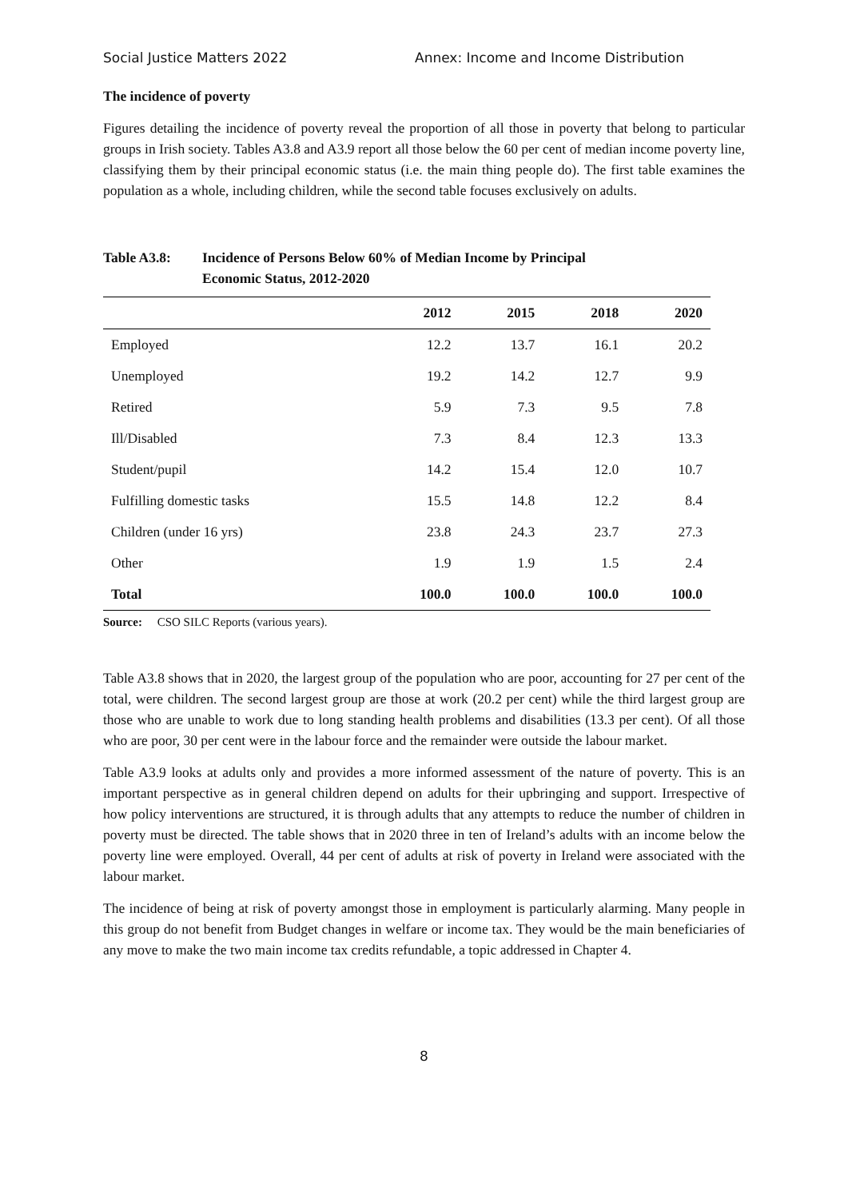Social Justice Matters 2022 Annex: Income and Income Distribution
The incidence of poverty
Figures detailing the incidence of poverty reveal the proportion of all those in poverty that belong to particular groups in Irish society. Tables A3.8 and A3.9 report all those below the 60 per cent of median income poverty line, classifying them by their principal economic status (i.e. the main thing people do). The first table examines the population as a whole, including children, while the second table focuses exclusively on adults.
Table A3.8: Incidence of Persons Below 60% of Median Income by Principal
Economic Status, 2012-2020
| | 2012 | 2015 | 2018 | 2020 |
| --- | --- | --- | --- | --- |
| Employed | 12.2 | 13.7 | 16.1 | 20.2 |
| Unemployed | 19.2 | 14.2 | 12.7 | 9.9 |
| Retired | 5.9 | 7.3 | 9.5 | 7.8 |
| Ill/Disabled | 7.3 | 8.4 | 12.3 | 13.3 |
| Student/pupil | 14.2 | 15.4 | 12.0 | 10.7 |
| Fulfilling domestic tasks | 15.5 | 14.8 | 12.2 | 8.4 |
| Children (under 16 yrs) | 23.8 | 24.3 | 23.7 | 27.3 |
| Other | 1.9 | 1.9 | 1.5 | 2.4 |
| Total | 100.0 | 100.0 | 100.0 | 100.0 |
Source: CSO SILC Reports (various years).
Table A3.8 shows that in 2020, the largest group of the population who are poor, accounting for 27 per cent of the total, were children. The second largest group are those at work (20.2 per cent) while the third largest group are those who are unable to work due to long standing health problems and disabilities (13.3 per cent). Of all those who are poor, 30 per cent were in the labour force and the remainder were outside the labour market.
Table A3.9 looks at adults only and provides a more informed assessment of the nature of poverty. This is an important perspective as in general children depend on adults for their upbringing and support. Irrespective of how policy interventions are structured, it is through adults that any attempts to reduce the number of children in poverty must be directed. The table shows that in 2020 three in ten of Ireland’s adults with an income below the poverty line were employed. Overall, 44 per cent of adults at risk of poverty in Ireland were associated with the labour market.
The incidence of being at risk of poverty amongst those in employment is particularly alarming. Many people in this group do not benefit from Budget changes in welfare or income tax. They would be the main beneficiaries of any move to make the two main income tax credits refundable, a topic addressed in Chapter 4.
8